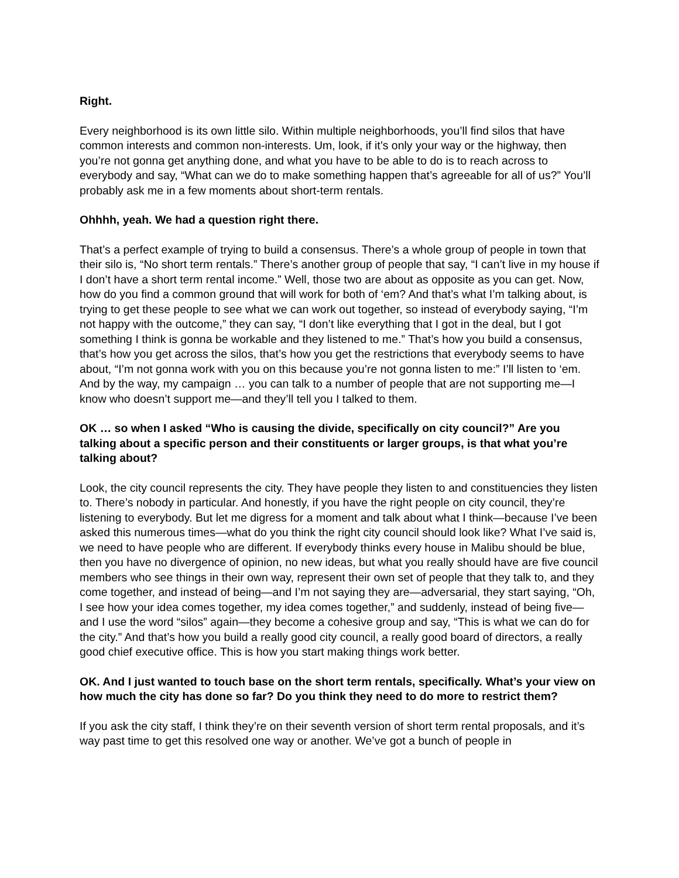Right.
Every neighborhood is its own little silo. Within multiple neighborhoods, you’ll find silos that have common interests and common non-interests. Um, look, if it’s only your way or the highway, then you’re not gonna get anything done, and what you have to be able to do is to reach across to everybody and say, “What can we do to make something happen that’s agreeable for all of us?” You’ll probably ask me in a few moments about short-term rentals.
Ohhhh, yeah. We had a question right there.
That’s a perfect example of trying to build a consensus. There’s a whole group of people in town that their silo is, “No short term rentals.” There’s another group of people that say, “I can’t live in my house if I don’t have a short term rental income.” Well, those two are about as opposite as you can get. Now, how do you find a common ground that will work for both of ‘em? And that’s what I’m talking about, is trying to get these people to see what we can work out together, so instead of everybody saying, “I’m not happy with the outcome,” they can say, “I don’t like everything that I got in the deal, but I got something I think is gonna be workable and they listened to me.” That’s how you build a consensus, that’s how you get across the silos, that’s how you get the restrictions that everybody seems to have about, “I’m not gonna work with you on this because you’re not gonna listen to me:” I’ll listen to ‘em. And by the way, my campaign … you can talk to a number of people that are not supporting me—I know who doesn’t support me—and they’ll tell you I talked to them.
OK … so when I asked “Who is causing the divide, specifically on city council?” Are you talking about a specific person and their constituents or larger groups, is that what you’re talking about?
Look, the city council represents the city. They have people they listen to and constituencies they listen to. There’s nobody in particular. And honestly, if you have the right people on city council, they’re listening to everybody. But let me digress for a moment and talk about what I think—because I’ve been asked this numerous times—what do you think the right city council should look like? What I’ve said is, we need to have people who are different. If everybody thinks every house in Malibu should be blue, then you have no divergence of opinion, no new ideas, but what you really should have are five council members who see things in their own way, represent their own set of people that they talk to, and they come together, and instead of being—and I’m not saying they are—adversarial, they start saying, “Oh, I see how your idea comes together, my idea comes together,” and suddenly, instead of being five—and I use the word “silos” again—they become a cohesive group and say, “This is what we can do for the city.” And that’s how you build a really good city council, a really good board of directors, a really good chief executive office. This is how you start making things work better.
OK. And I just wanted to touch base on the short term rentals, specifically. What’s your view on how much the city has done so far? Do you think they need to do more to restrict them?
If you ask the city staff, I think they’re on their seventh version of short term rental proposals, and it’s way past time to get this resolved one way or another. We’ve got a bunch of people in